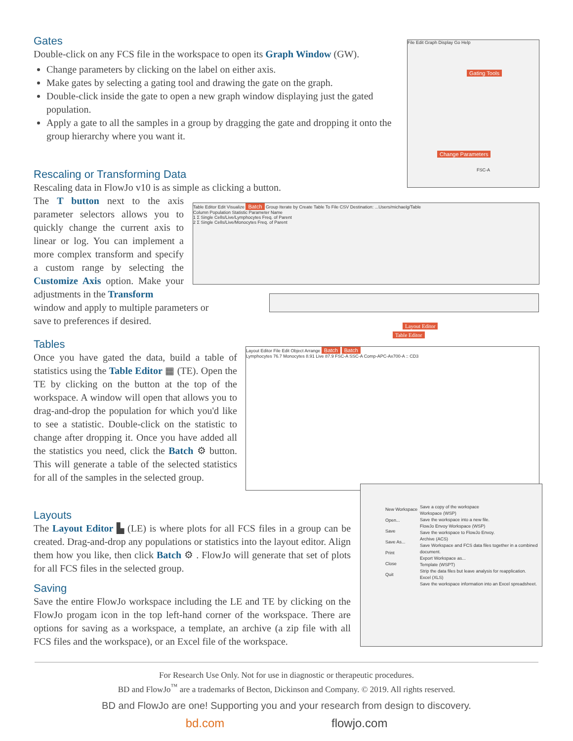Gates
Double-click on any FCS file in the workspace to open its Graph Window (GW).
Change parameters by clicking on the label on either axis.
Make gates by selecting a gating tool and drawing the gate on the graph.
Double-click inside the gate to open a new graph window displaying just the gated population.
Apply a gate to all the samples in a group by dragging the gate and dropping it onto the group hierarchy where you want it.
File Edit Graph Display Go Help
Gating Tools
Change Parameters
FSC-A
Rescaling or Transforming Data
Rescaling data in FlowJo v10 is as simple as clicking a button.
The T button next to the axis parameter selectors allows you to quickly change the current axis to linear or log. You can implement a more complex transform and specify a custom range by selecting the Customize Axis option. Make your adjustments in the Transform
window and apply to multiple parameters or save to preferences if desired.
Table Editor Edit Visualize Batch Group Iterate by Create Table To File CSV Destination: ...Users/michaelg/Table
Column Population Statistic Parameter Name
1 Σ Single Cells/Live/Lymphocytes Freq. of Parent
2 Σ Single Cells/Live/Monocytes Freq. of Parent
Layout Editor
Table Editor
Tables
Once you have gated the data, build a table of statistics using the Table Editor ▦ (TE). Open the TE by clicking on the button at the top of the workspace. A window will open that allows you to drag-and-drop the population for which you'd like to see a statistic. Double-click on the statistic to change after dropping it. Once you have added all the statistics you need, click the Batch ⚙ button. This will generate a table of the selected statistics for all of the samples in the selected group.
Layout Editor File Edit Object Arrange Batch Batch
Lymphocytes 76.7 Monocytes 8.91 Live 87.9 FSC-A SSC-A Comp-APC-Ax700-A :: CD3
Layouts
The Layout Editor ▙ (LE) is where plots for all FCS files in a group can be created. Drag-and-drop any populations or statistics into the layout editor. Align them how you like, then click Batch ⚙ . FlowJo will generate that set of plots for all FCS files in the selected group.
Saving
Save the entire FlowJo workspace including the LE and TE by clicking on the FlowJo progam icon in the top left-hand corner of the workspace. There are options for saving as a workspace, a template, an archive (a zip file with all FCS files and the workspace), or an Excel file of the workspace.
New Workspace
Open...
Save
Save As...
Print
Close
Quit
Save a copy of the workspace
Workspace (WSP)
Save the workspace into a new file.
FlowJo Envoy Workspace (WSP)
Save the workspace to FlowJo Envoy.
Archive (ACS)
Save Workspace and FCS data files together in a combined document.
Export Workspace as...
Template (WSPT)
Strip the data files but leave analysis for reapplication.
Excel (XLS)
Save the workspace information into an Excel spreadsheet.
For Research Use Only. Not for use in diagnostic or therapeutic procedures.
BD and FlowJo<sup>™</sup> are a trademarks of Becton, Dickinson and Company. © 2019. All rights reserved.
BD and FlowJo are one! Supporting you and your research from design to discovery.
bd.com flowjo.com